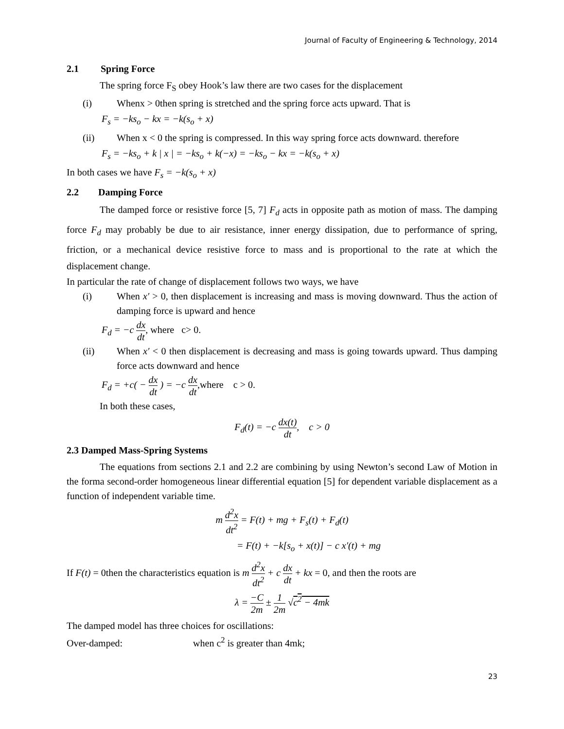Journal of Faculty of Engineering & Technology, 2014
2.1 Spring Force
The spring force F<sub>S</sub> obey Hook’s law there are two cases for the displacement
(i) Whenx > 0then spring is stretched and the spring force acts upward. That is
F<sub>s</sub> = −ks<sub>o</sub> − kx = −k(s<sub>o</sub> + x)
(ii) When x < 0 the spring is compressed. In this way spring force acts downward. therefore
F<sub>s</sub> = −ks<sub>o</sub> + k | x | = −ks<sub>o</sub> + k(−x) = −ks<sub>o</sub> − kx = −k(s<sub>o</sub> + x)
In both cases we have F<sub>s</sub> = −k(s<sub>o</sub> + x)
2.2 Damping Force
The damped force or resistive force [5, 7] F<sub>d</sub> acts in opposite path as motion of mass. The damping force F<sub>d</sub> may probably be due to air resistance, inner energy dissipation, due to performance of spring, friction, or a mechanical device resistive force to mass and is proportional to the rate at which the displacement change.
In particular the rate of change of displacement follows two ways, we have
(i) When x′ > 0, then displacement is increasing and mass is moving downward. Thus the action of damping force is upward and hence
F<sub>d</sub> = −c dx dt, where c> 0.
(ii) When x′ < 0 then displacement is decreasing and mass is going towards upward. Thus damping force acts downward and hence
F<sub>d</sub> = +c( − dx dt ) = −c dx dt,where c > 0.
In both these cases,
F<sub>d</sub>(t) = −c dx(t) dt, c > 0
2.3 Damped Mass-Spring Systems
The equations from sections 2.1 and 2.2 are combining by using Newton’s second Law of Motion in the forma second-order homogeneous linear differential equation [5] for dependent variable displacement as a function of independent variable time.
m d<sup>2</sup>x dt<sup>2</sup> = F(t) + mg + F<sub>s</sub>(t) + F<sub>d</sub>(t)
= F(t) + −k[s<sub>o</sub> + x(t)] − c x′(t) + mg
If F(t) = 0then the characteristics equation is m d<sup>2</sup>x dt<sup>2</sup> + c dx dt + kx = 0, and then the roots are
λ = −C 2m ± 1 2m √c<sup>2</sup> − 4mk
The damped model has three choices for oscillations:
Over-damped: when c<sup>2</sup> is greater than 4mk;
23